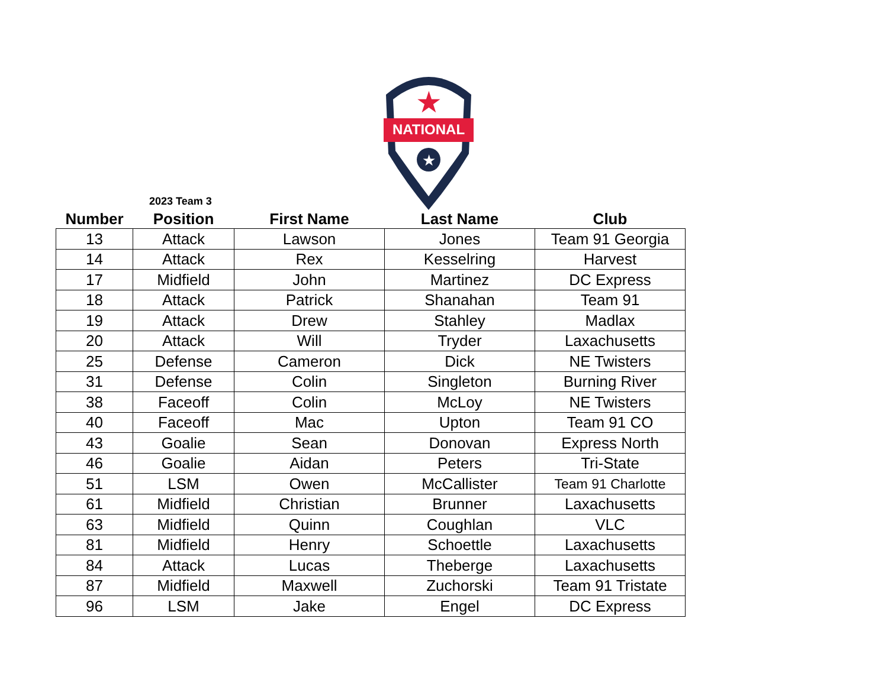NATIONAL
★
★
2023 Team 3
| Number | Position | First Name | Last Name | Club |
| --- | --- | --- | --- | --- |
| 13 | Attack | Lawson | Jones | Team 91 Georgia |
| 14 | Attack | Rex | Kesselring | Harvest |
| 17 | Midfield | John | Martinez | DC Express |
| 18 | Attack | Patrick | Shanahan | Team 91 |
| 19 | Attack | Drew | Stahley | Madlax |
| 20 | Attack | Will | Tryder | Laxachusetts |
| 25 | Defense | Cameron | Dick | NE Twisters |
| 31 | Defense | Colin | Singleton | Burning River |
| 38 | Faceoff | Colin | McLoy | NE Twisters |
| 40 | Faceoff | Mac | Upton | Team 91 CO |
| 43 | Goalie | Sean | Donovan | Express North |
| 46 | Goalie | Aidan | Peters | Tri-State |
| 51 | LSM | Owen | McCallister | Team 91 Charlotte |
| 61 | Midfield | Christian | Brunner | Laxachusetts |
| 63 | Midfield | Quinn | Coughlan | VLC |
| 81 | Midfield | Henry | Schoettle | Laxachusetts |
| 84 | Attack | Lucas | Theberge | Laxachusetts |
| 87 | Midfield | Maxwell | Zuchorski | Team 91 Tristate |
| 96 | LSM | Jake | Engel | DC Express |